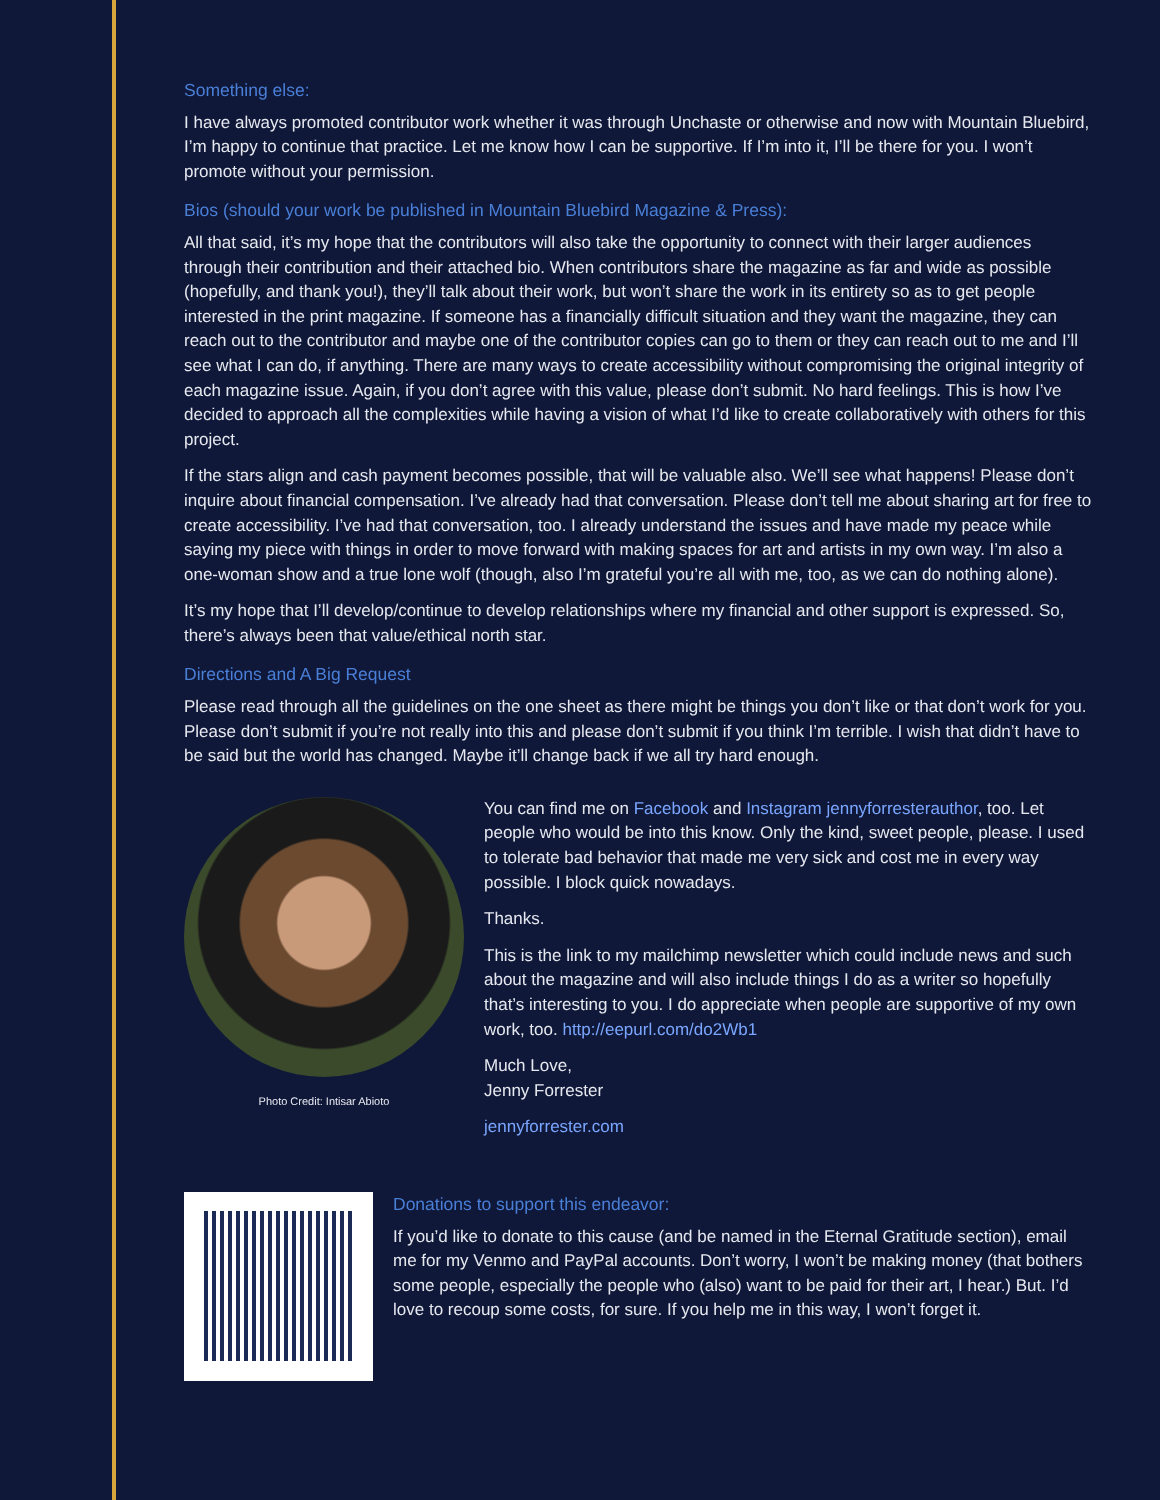Something else:
I have always promoted contributor work whether it was through Unchaste or otherwise and now with Mountain Bluebird, I’m happy to continue that practice. Let me know how I can be supportive. If I’m into it, I’ll be there for you. I won’t promote without your permission.
Bios (should your work be published in Mountain Bluebird Magazine & Press):
All that said, it’s my hope that the contributors will also take the opportunity to connect with their larger audiences through their contribution and their attached bio. When contributors share the magazine as far and wide as possible (hopefully, and thank you!), they’ll talk about their work, but won’t share the work in its entirety so as to get people interested in the print magazine. If someone has a financially difficult situation and they want the magazine, they can reach out to the contributor and maybe one of the contributor copies can go to them or they can reach out to me and I’ll see what I can do, if anything. There are many ways to create accessibility without compromising the original integrity of each magazine issue. Again, if you don’t agree with this value, please don’t submit. No hard feelings. This is how I’ve decided to approach all the complexities while having a vision of what I’d like to create collaboratively with others for this project.
If the stars align and cash payment becomes possible, that will be valuable also. We’ll see what happens! Please don’t inquire about financial compensation. I’ve already had that conversation. Please don’t tell me about sharing art for free to create accessibility. I’ve had that conversation, too. I already understand the issues and have made my peace while saying my piece with things in order to move forward with making spaces for art and artists in my own way. I’m also a one-woman show and a true lone wolf (though, also I’m grateful you’re all with me, too, as we can do nothing alone).
It’s my hope that I’ll develop/continue to develop relationships where my financial and other support is expressed. So, there’s always been that value/ethical north star.
Directions and A Big Request
Please read through all the guidelines on the one sheet as there might be things you don’t like or that don’t work for you. Please don’t submit if you’re not really into this and please don’t submit if you think I’m terrible. I wish that didn’t have to be said but the world has changed. Maybe it’ll change back if we all try hard enough.
Photo Credit: Intisar Abioto
You can find me on Facebook and Instagram jennyforresterauthor, too. Let people who would be into this know. Only the kind, sweet people, please. I used to tolerate bad behavior that made me very sick and cost me in every way possible. I block quick nowadays.
Thanks.
This is the link to my mailchimp newsletter which could include news and such about the magazine and will also include things I do as a writer so hopefully that’s interesting to you. I do appreciate when people are supportive of my own work, too. http://eepurl.com/do2Wb1
Much Love,
Jenny Forrester
jennyforrester.com
Donations to support this endeavor:
If you’d like to donate to this cause (and be named in the Eternal Gratitude section), email me for my Venmo and PayPal accounts. Don’t worry, I won’t be making money (that bothers some people, especially the people who (also) want to be paid for their art, I hear.) But. I’d love to recoup some costs, for sure. If you help me in this way, I won’t forget it.